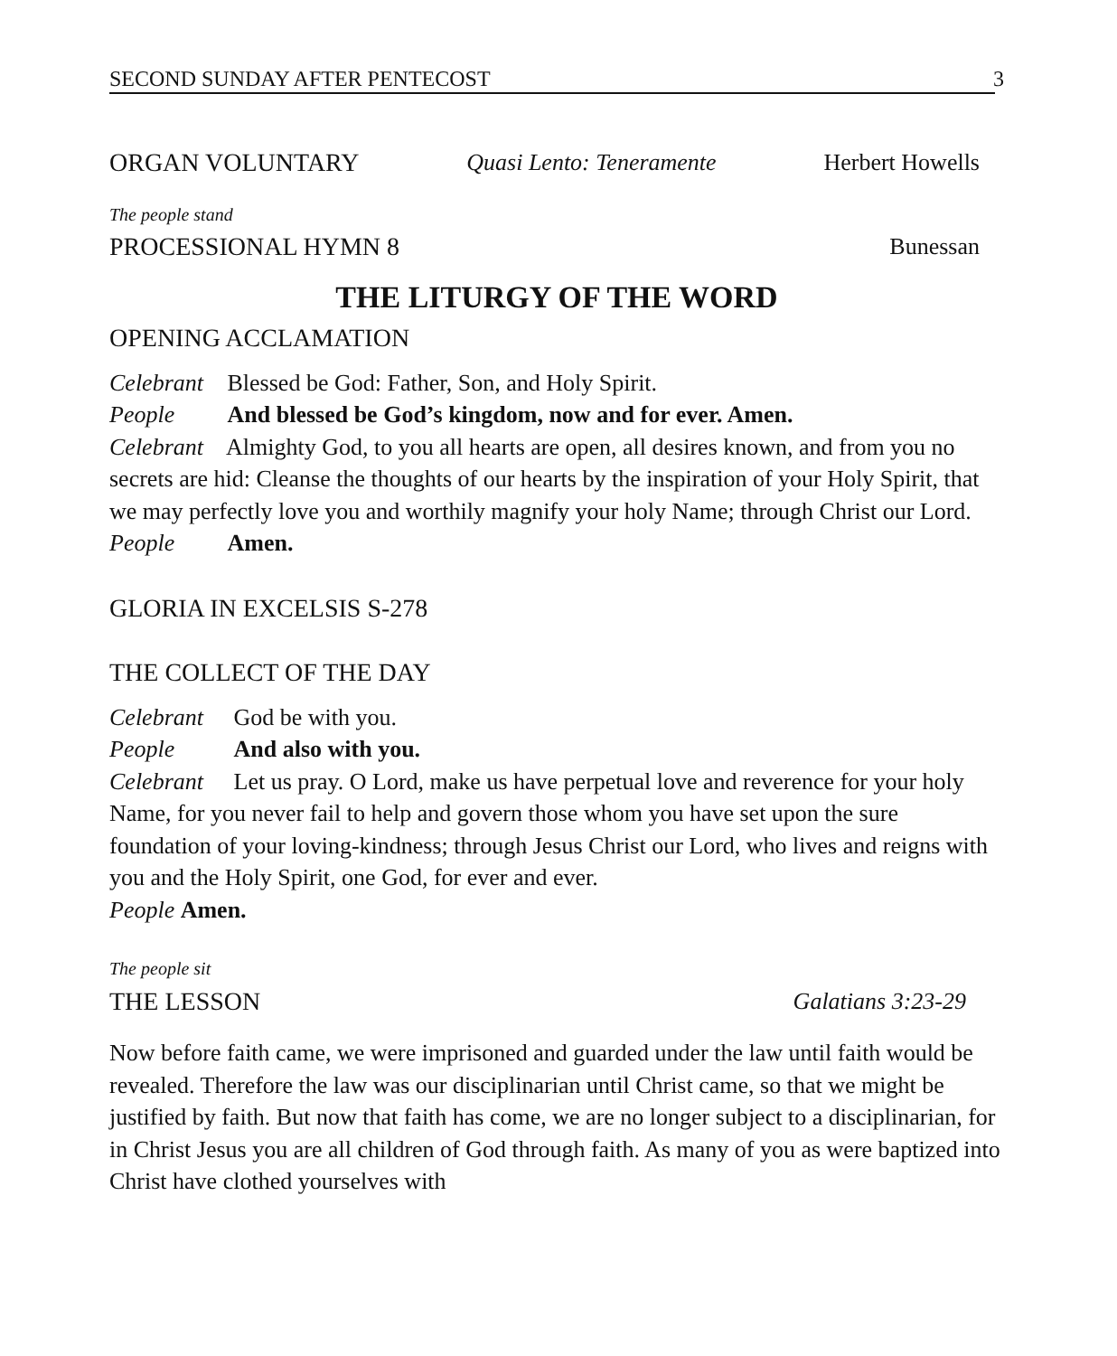SECOND SUNDAY AFTER PENTECOST 3
ORGAN VOLUNTARY Quasi Lento: Teneramente Herbert Howells
The people stand
PROCESSIONAL HYMN 8 Bunessan
THE LITURGY OF THE WORD
OPENING ACCLAMATION
Celebrant Blessed be God: Father, Son, and Holy Spirit.
People And blessed be God’s kingdom, now and for ever. Amen.
Celebrant Almighty God, to you all hearts are open, all desires known, and from you no secrets are hid: Cleanse the thoughts of our hearts by the inspiration of your Holy Spirit, that we may perfectly love you and worthily magnify your holy Name; through Christ our Lord.
People Amen.
GLORIA IN EXCELSIS S-278
THE COLLECT OF THE DAY
Celebrant God be with you.
People And also with you.
Celebrant Let us pray. O Lord, make us have perpetual love and reverence for your holy Name, for you never fail to help and govern those whom you have set upon the sure foundation of your loving-kindness; through Jesus Christ our Lord, who lives and reigns with you and the Holy Spirit, one God, for ever and ever.
People Amen.
The people sit
THE LESSON Galatians 3:23-29
Now before faith came, we were imprisoned and guarded under the law until faith would be revealed. Therefore the law was our disciplinarian until Christ came, so that we might be justified by faith. But now that faith has come, we are no longer subject to a disciplinarian, for in Christ Jesus you are all children of God through faith. As many of you as were baptized into Christ have clothed yourselves with